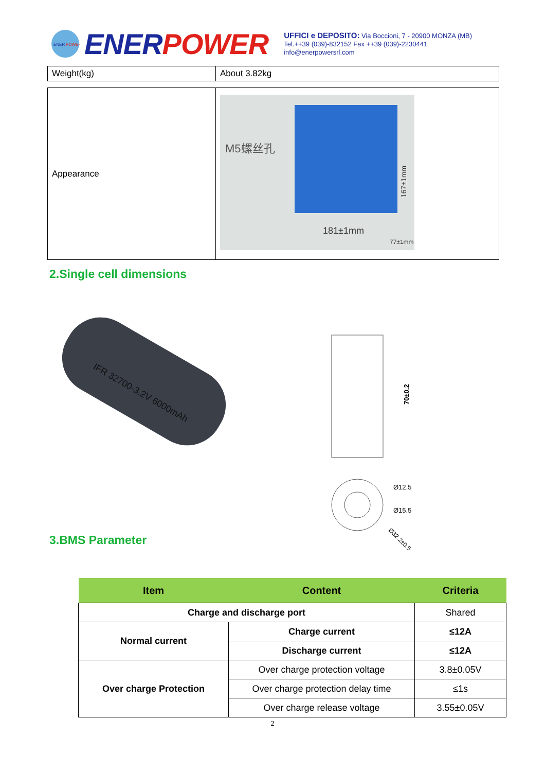ENER
POWER
ENERPOWER
UFFICI e DEPOSITO: Via Boccioni, 7 - 20900 MONZA (MB)
Tel.++39 (039)-832152 Fax ++39 (039)-2230441
info@enerpowersrl.com
| Weight(kg) | About 3.82kg |
| Appearance | M5螺丝孔 181±1mm 167±1mm 77±1mm |
2.Single cell dimensions
IFR 32700-3.2V 6000mAh
70±0.2
Ø12.5
Ø15.5
Ø32.2±0.5
3.BMS Parameter
| Item | Content | Criteria |
| --- | --- | --- |
| Charge and discharge port | | Shared |
| Normal current | Charge current | ≤12A |
| | Discharge current | ≤12A |
| Over charge Protection | Over charge protection voltage | 3.8±0.05V |
| | Over charge protection delay time | ≤1s |
| | Over charge release voltage | 3.55±0.05V |
2